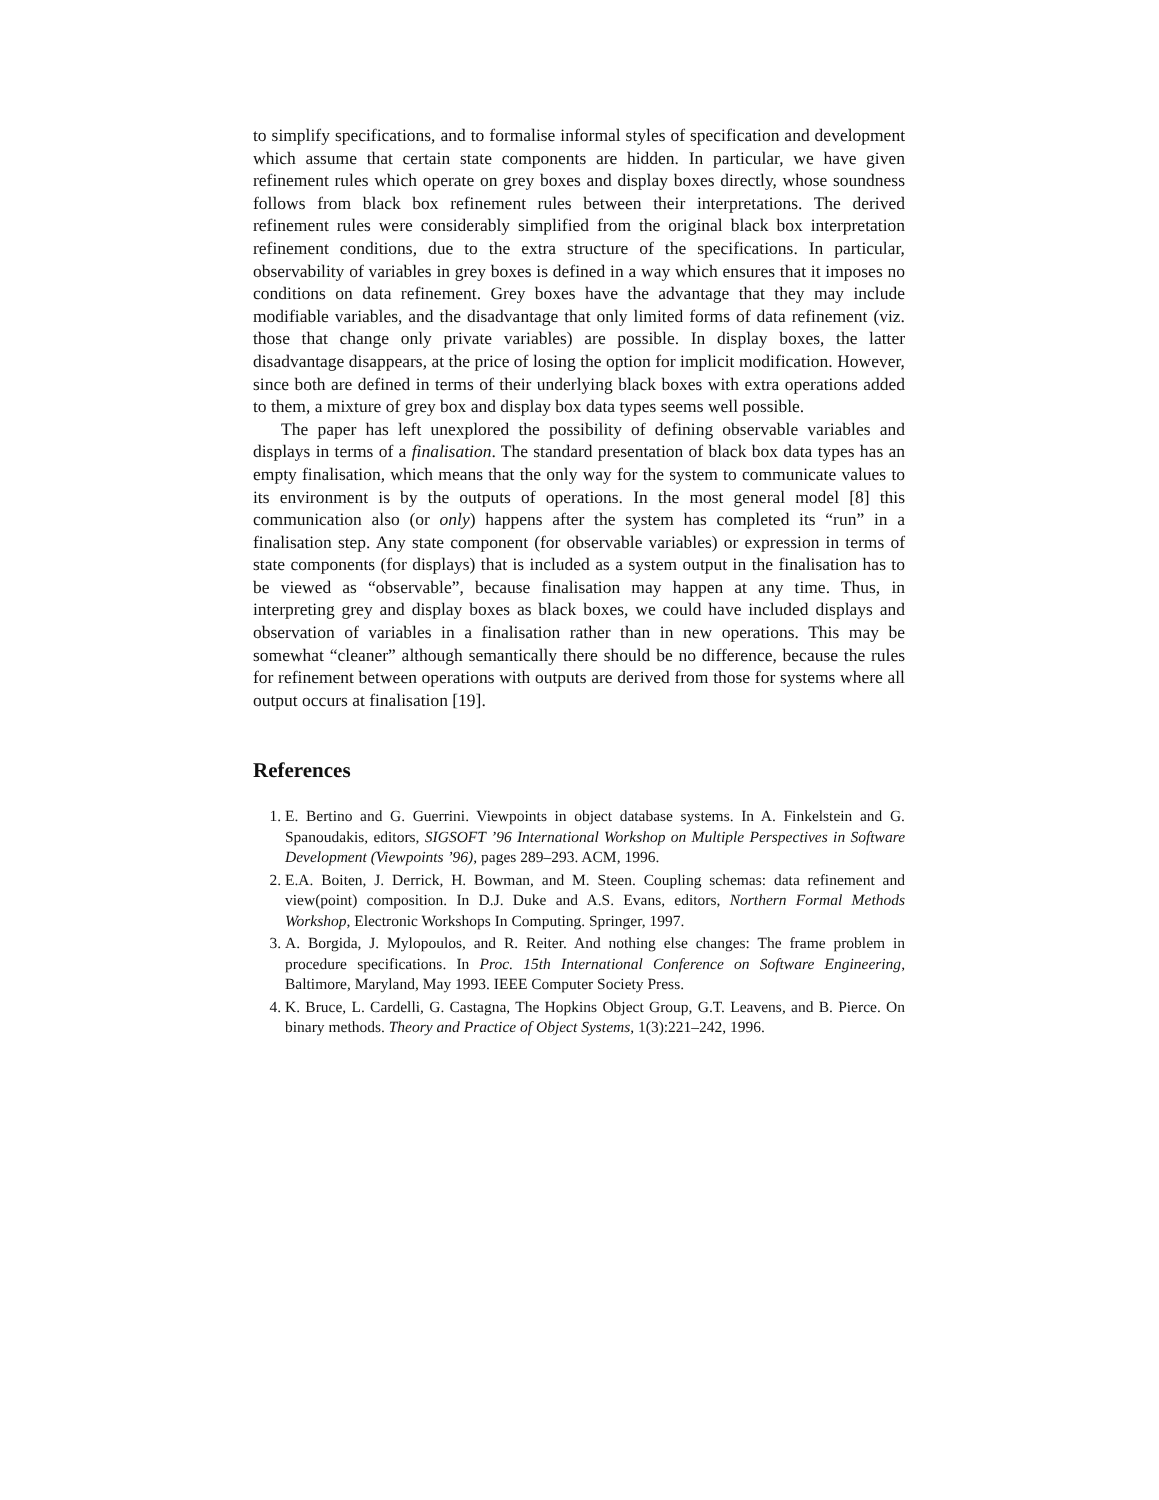to simplify specifications, and to formalise informal styles of specification and development which assume that certain state components are hidden. In particular, we have given refinement rules which operate on grey boxes and display boxes directly, whose soundness follows from black box refinement rules between their interpretations. The derived refinement rules were considerably simplified from the original black box interpretation refinement conditions, due to the extra structure of the specifications. In particular, observability of variables in grey boxes is defined in a way which ensures that it imposes no conditions on data refinement. Grey boxes have the advantage that they may include modifiable variables, and the disadvantage that only limited forms of data refinement (viz. those that change only private variables) are possible. In display boxes, the latter disadvantage disappears, at the price of losing the option for implicit modification. However, since both are defined in terms of their underlying black boxes with extra operations added to them, a mixture of grey box and display box data types seems well possible.
The paper has left unexplored the possibility of defining observable variables and displays in terms of a finalisation. The standard presentation of black box data types has an empty finalisation, which means that the only way for the system to communicate values to its environment is by the outputs of operations. In the most general model [8] this communication also (or only) happens after the system has completed its “run” in a finalisation step. Any state component (for observable variables) or expression in terms of state components (for displays) that is included as a system output in the finalisation has to be viewed as “observable”, because finalisation may happen at any time. Thus, in interpreting grey and display boxes as black boxes, we could have included displays and observation of variables in a finalisation rather than in new operations. This may be somewhat “cleaner” although semantically there should be no difference, because the rules for refinement between operations with outputs are derived from those for systems where all output occurs at finalisation [19].
References
1. E. Bertino and G. Guerrini. Viewpoints in object database systems. In A. Finkelstein and G. Spanoudakis, editors, SIGSOFT ’96 International Workshop on Multiple Perspectives in Software Development (Viewpoints ’96), pages 289–293. ACM, 1996.
2. E.A. Boiten, J. Derrick, H. Bowman, and M. Steen. Coupling schemas: data refinement and view(point) composition. In D.J. Duke and A.S. Evans, editors, Northern Formal Methods Workshop, Electronic Workshops In Computing. Springer, 1997.
3. A. Borgida, J. Mylopoulos, and R. Reiter. And nothing else changes: The frame problem in procedure specifications. In Proc. 15th International Conference on Software Engineering, Baltimore, Maryland, May 1993. IEEE Computer Society Press.
4. K. Bruce, L. Cardelli, G. Castagna, The Hopkins Object Group, G.T. Leavens, and B. Pierce. On binary methods. Theory and Practice of Object Systems, 1(3):221–242, 1996.